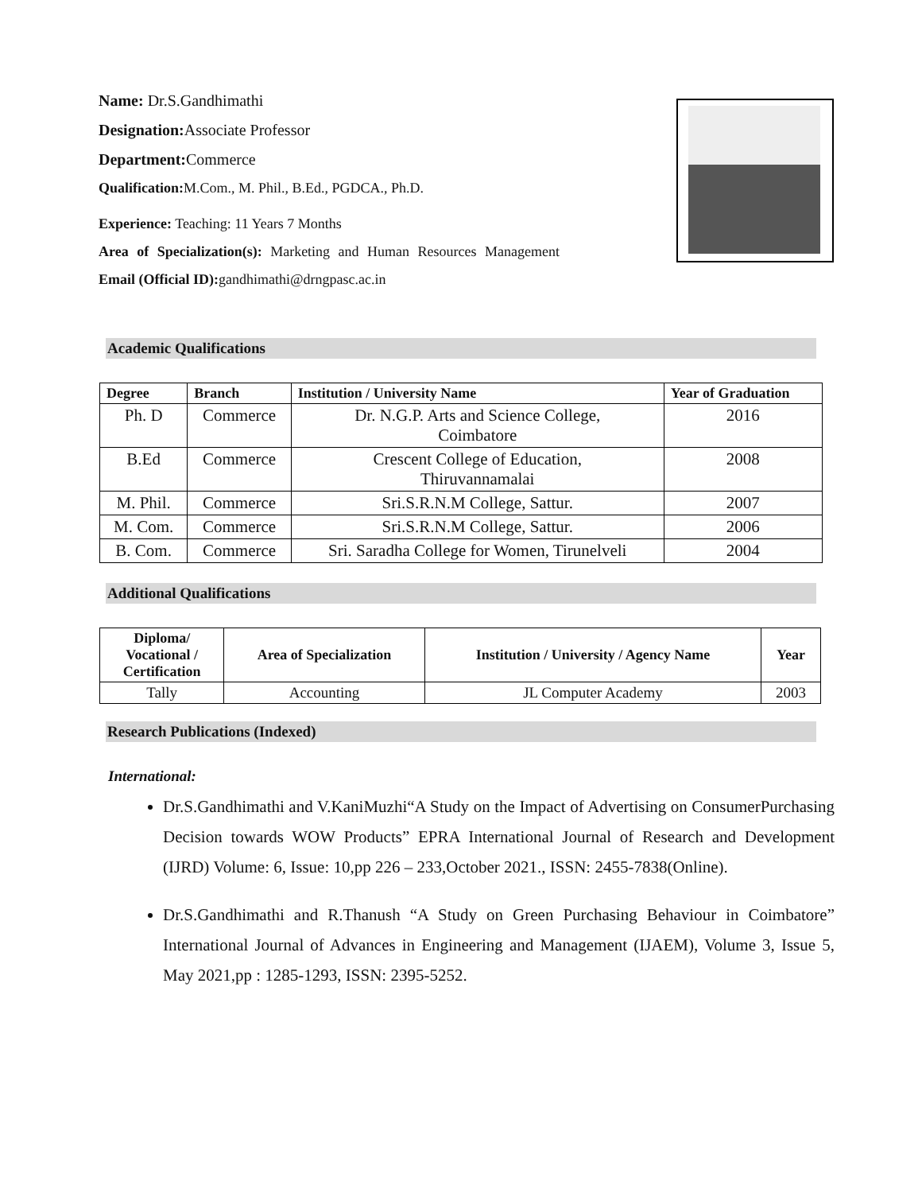Name: Dr.S.Gandhimathi
Designation: Associate Professor
Department: Commerce
Qualification: M.Com., M. Phil., B.Ed., PGDCA., Ph.D.
Experience: Teaching: 11 Years 7 Months
Area of Specialization(s): Marketing and Human Resources Management
Email (Official ID): gandhimathi@drngpasc.ac.in
Academic Qualifications
| Degree | Branch | Institution / University Name | Year of Graduation |
| --- | --- | --- | --- |
| Ph. D | Commerce | Dr. N.G.P. Arts and Science College, Coimbatore | 2016 |
| B.Ed | Commerce | Crescent College of Education, Thiruvannamalai | 2008 |
| M. Phil. | Commerce | Sri.S.R.N.M College, Sattur. | 2007 |
| M. Com. | Commerce | Sri.S.R.N.M College, Sattur. | 2006 |
| B. Com. | Commerce | Sri. Saradha College for Women, Tirunelveli | 2004 |
Additional Qualifications
| Diploma/ Vocational / Certification | Area of Specialization | Institution / University / Agency Name | Year |
| --- | --- | --- | --- |
| Tally | Accounting | JL Computer Academy | 2003 |
Research Publications (Indexed)
International:
Dr.S.Gandhimathi and V.KaniMuzhi“A Study on the Impact of Advertising on ConsumerPurchasing Decision towards WOW Products” EPRA International Journal of Research and Development (IJRD) Volume: 6, Issue: 10,pp 226 – 233,October 2021., ISSN: 2455-7838(Online).
Dr.S.Gandhimathi and R.Thanush “A Study on Green Purchasing Behaviour in Coimbatore” International Journal of Advances in Engineering and Management (IJAEM), Volume 3, Issue 5, May 2021,pp : 1285-1293, ISSN: 2395-5252.